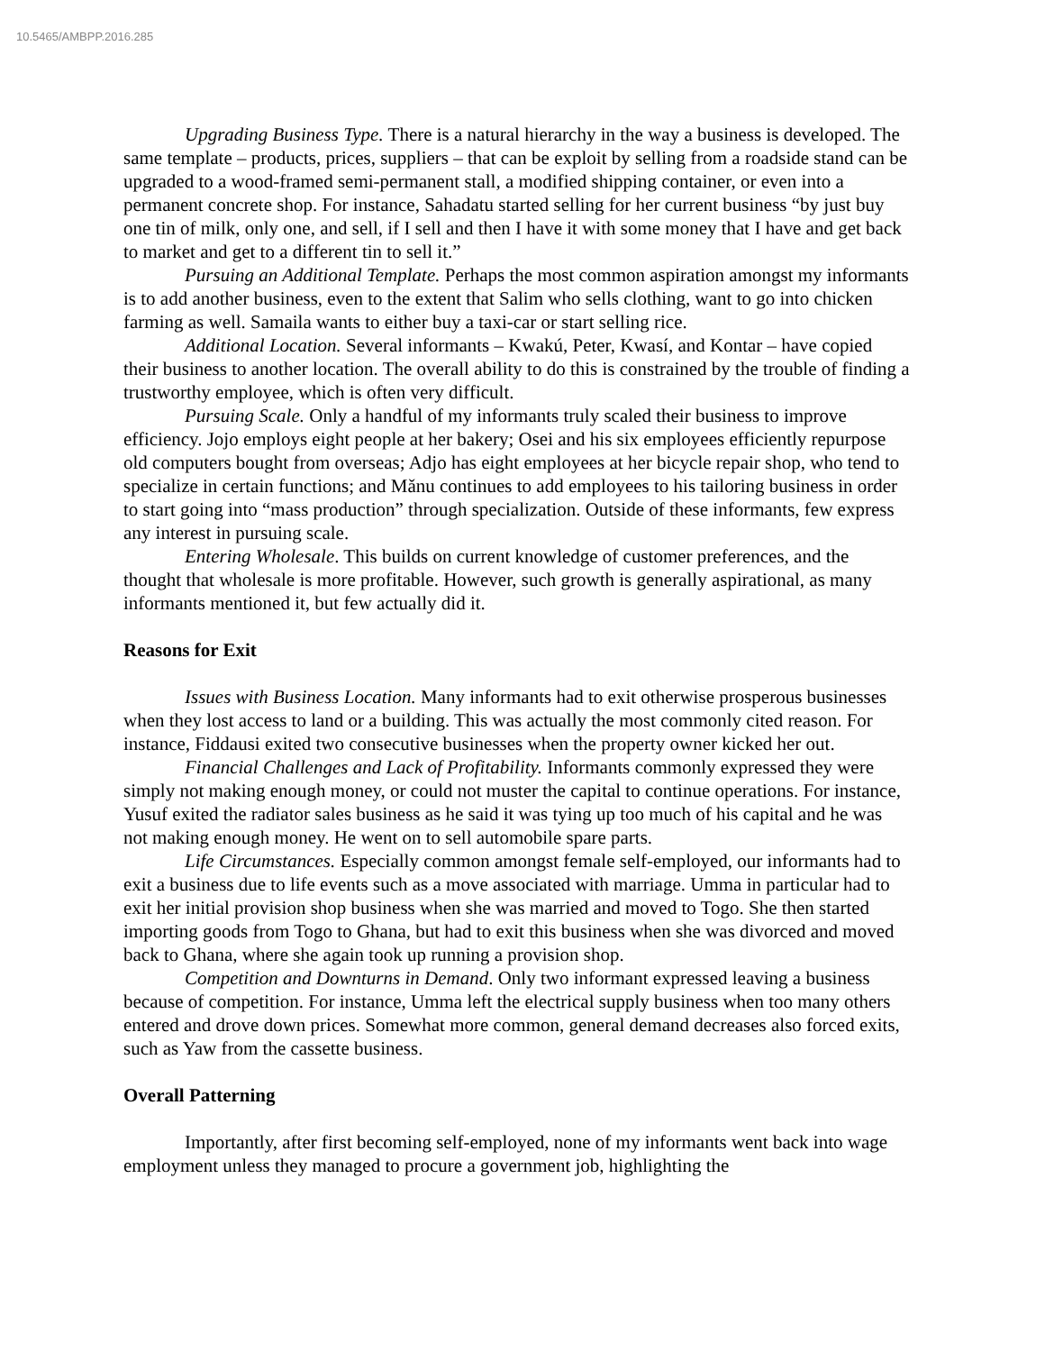10.5465/AMBPP.2016.285
Upgrading Business Type. There is a natural hierarchy in the way a business is developed. The same template – products, prices, suppliers – that can be exploit by selling from a roadside stand can be upgraded to a wood-framed semi-permanent stall, a modified shipping container, or even into a permanent concrete shop. For instance, Sahadatu started selling for her current business “by just buy one tin of milk, only one, and sell, if I sell and then I have it with some money that I have and get back to market and get to a different tin to sell it.”
Pursuing an Additional Template. Perhaps the most common aspiration amongst my informants is to add another business, even to the extent that Salim who sells clothing, want to go into chicken farming as well. Samaila wants to either buy a taxi-car or start selling rice.
Additional Location. Several informants – Kwakú, Peter, Kwasí, and Kontar – have copied their business to another location. The overall ability to do this is constrained by the trouble of finding a trustworthy employee, which is often very difficult.
Pursuing Scale. Only a handful of my informants truly scaled their business to improve efficiency. Jojo employs eight people at her bakery; Osei and his six employees efficiently repurpose old computers bought from overseas; Adjo has eight employees at her bicycle repair shop, who tend to specialize in certain functions; and Mǎnu continues to add employees to his tailoring business in order to start going into “mass production” through specialization. Outside of these informants, few express any interest in pursuing scale.
Entering Wholesale. This builds on current knowledge of customer preferences, and the thought that wholesale is more profitable. However, such growth is generally aspirational, as many informants mentioned it, but few actually did it.
Reasons for Exit
Issues with Business Location. Many informants had to exit otherwise prosperous businesses when they lost access to land or a building. This was actually the most commonly cited reason. For instance, Fiddausi exited two consecutive businesses when the property owner kicked her out.
Financial Challenges and Lack of Profitability. Informants commonly expressed they were simply not making enough money, or could not muster the capital to continue operations. For instance, Yusuf exited the radiator sales business as he said it was tying up too much of his capital and he was not making enough money. He went on to sell automobile spare parts.
Life Circumstances. Especially common amongst female self-employed, our informants had to exit a business due to life events such as a move associated with marriage. Umma in particular had to exit her initial provision shop business when she was married and moved to Togo. She then started importing goods from Togo to Ghana, but had to exit this business when she was divorced and moved back to Ghana, where she again took up running a provision shop.
Competition and Downturns in Demand. Only two informant expressed leaving a business because of competition. For instance, Umma left the electrical supply business when too many others entered and drove down prices. Somewhat more common, general demand decreases also forced exits, such as Yaw from the cassette business.
Overall Patterning
Importantly, after first becoming self-employed, none of my informants went back into wage employment unless they managed to procure a government job, highlighting the